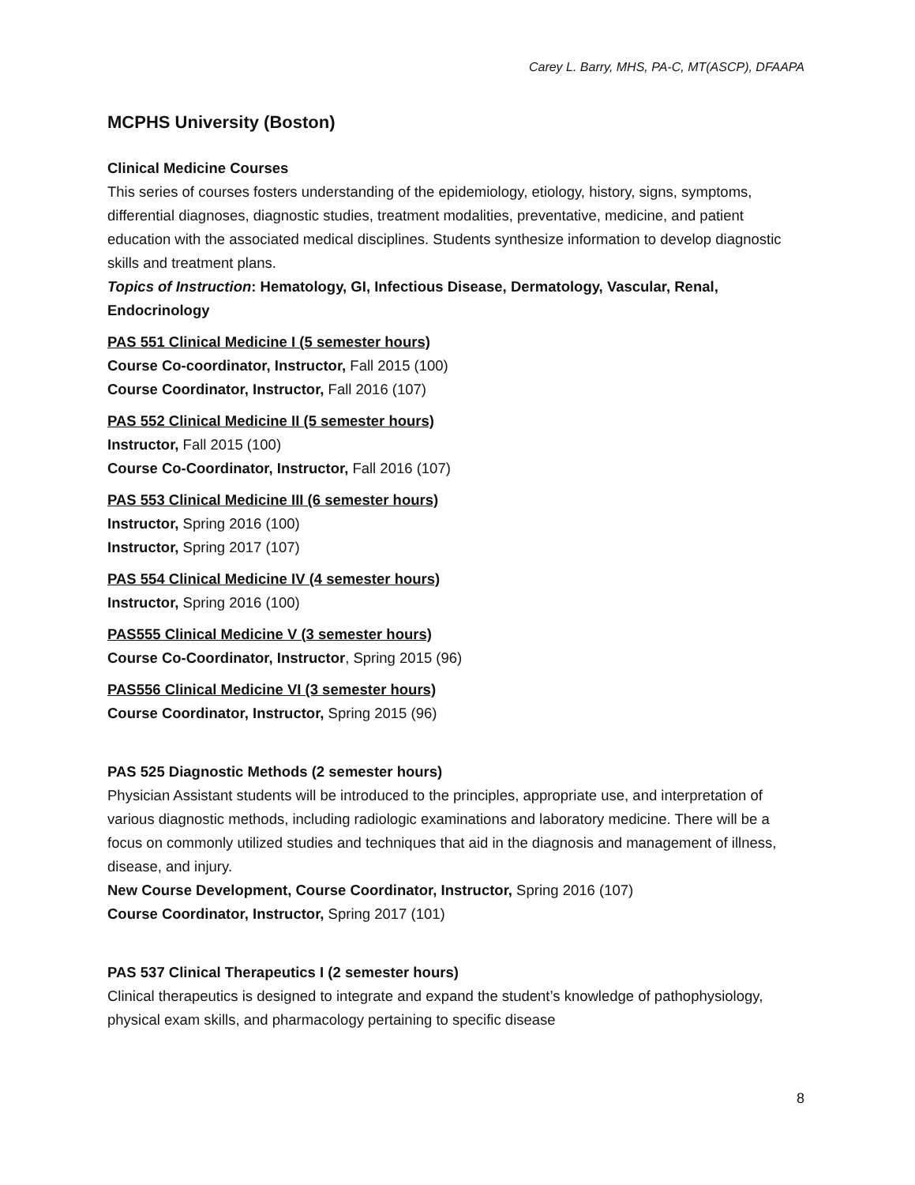Carey L. Barry, MHS, PA-C, MT(ASCP), DFAAPA
MCPHS University (Boston)
Clinical Medicine Courses
This series of courses fosters understanding of the epidemiology, etiology, history, signs, symptoms, differential diagnoses, diagnostic studies, treatment modalities, preventative, medicine, and patient education with the associated medical disciplines. Students synthesize information to develop diagnostic skills and treatment plans.
Topics of Instruction: Hematology, GI, Infectious Disease, Dermatology, Vascular, Renal, Endocrinology
PAS 551 Clinical Medicine I (5 semester hours)
Course Co-coordinator, Instructor, Fall 2015 (100)
Course Coordinator, Instructor, Fall 2016 (107)
PAS 552 Clinical Medicine II (5 semester hours)
Instructor, Fall 2015 (100)
Course Co-Coordinator, Instructor, Fall 2016 (107)
PAS 553 Clinical Medicine III (6 semester hours)
Instructor, Spring 2016 (100)
Instructor, Spring 2017 (107)
PAS 554 Clinical Medicine IV (4 semester hours)
Instructor, Spring 2016 (100)
PAS555 Clinical Medicine V (3 semester hours)
Course Co-Coordinator, Instructor, Spring 2015 (96)
PAS556 Clinical Medicine VI (3 semester hours)
Course Coordinator, Instructor, Spring 2015 (96)
PAS 525 Diagnostic Methods (2 semester hours)
Physician Assistant students will be introduced to the principles, appropriate use, and interpretation of various diagnostic methods, including radiologic examinations and laboratory medicine. There will be a focus on commonly utilized studies and techniques that aid in the diagnosis and management of illness, disease, and injury.
New Course Development, Course Coordinator, Instructor, Spring 2016 (107)
Course Coordinator, Instructor, Spring 2017 (101)
PAS 537 Clinical Therapeutics I (2 semester hours)
Clinical therapeutics is designed to integrate and expand the student’s knowledge of pathophysiology, physical exam skills, and pharmacology pertaining to specific disease
8